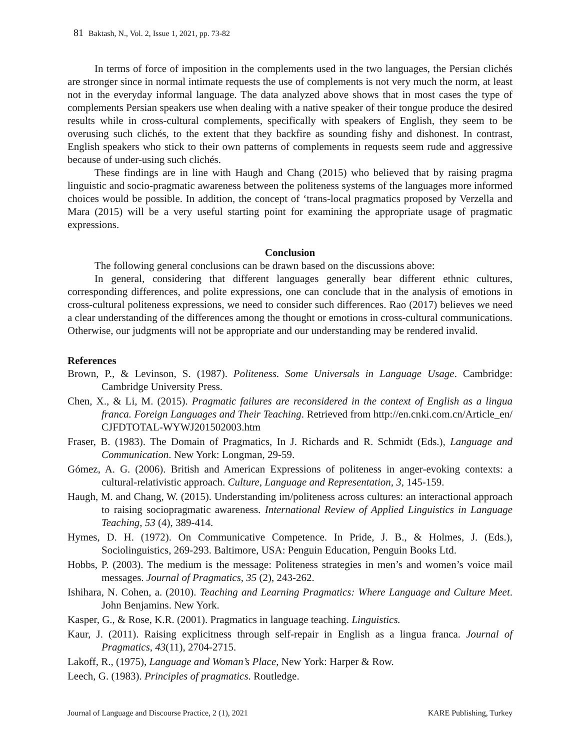81 Baktash, N., Vol. 2, Issue 1, 2021, pp. 73-82
In terms of force of imposition in the complements used in the two languages, the Persian clichés are stronger since in normal intimate requests the use of complements is not very much the norm, at least not in the everyday informal language. The data analyzed above shows that in most cases the type of complements Persian speakers use when dealing with a native speaker of their tongue produce the desired results while in cross-cultural complements, specifically with speakers of English, they seem to be overusing such clichés, to the extent that they backfire as sounding fishy and dishonest. In contrast, English speakers who stick to their own patterns of complements in requests seem rude and aggressive because of under-using such clichés.
These findings are in line with Haugh and Chang (2015) who believed that by raising pragma linguistic and socio-pragmatic awareness between the politeness systems of the languages more informed choices would be possible. In addition, the concept of ‘trans-local pragmatics proposed by Verzella and Mara (2015) will be a very useful starting point for examining the appropriate usage of pragmatic expressions.
Conclusion
The following general conclusions can be drawn based on the discussions above:
In general, considering that different languages generally bear different ethnic cultures, corresponding differences, and polite expressions, one can conclude that in the analysis of emotions in cross-cultural politeness expressions, we need to consider such differences. Rao (2017) believes we need a clear understanding of the differences among the thought or emotions in cross-cultural communications. Otherwise, our judgments will not be appropriate and our understanding may be rendered invalid.
References
Brown, P., & Levinson, S. (1987). Politeness. Some Universals in Language Usage. Cambridge: Cambridge University Press.
Chen, X., & Li, M. (2015). Pragmatic failures are reconsidered in the context of English as a lingua franca. Foreign Languages and Their Teaching. Retrieved from http://en.cnki.com.cn/Article_en/ CJFDTOTAL-WYWJ201502003.htm
Fraser, B. (1983). The Domain of Pragmatics, In J. Richards and R. Schmidt (Eds.), Language and Communication. New York: Longman, 29-59.
Gómez, A. G. (2006). British and American Expressions of politeness in anger-evoking contexts: a cultural-relativistic approach. Culture, Language and Representation, 3, 145-159.
Haugh, M. and Chang, W. (2015). Understanding im/politeness across cultures: an interactional approach to raising sociopragmatic awareness. International Review of Applied Linguistics in Language Teaching, 53 (4), 389-414.
Hymes, D. H. (1972). On Communicative Competence. In Pride, J. B., & Holmes, J. (Eds.), Sociolinguistics, 269-293. Baltimore, USA: Penguin Education, Penguin Books Ltd.
Hobbs, P. (2003). The medium is the message: Politeness strategies in men’s and women’s voice mail messages. Journal of Pragmatics, 35 (2), 243-262.
Ishihara, N. Cohen, a. (2010). Teaching and Learning Pragmatics: Where Language and Culture Meet. John Benjamins. New York.
Kasper, G., & Rose, K.R. (2001). Pragmatics in language teaching. Linguistics.
Kaur, J. (2011). Raising explicitness through self-repair in English as a lingua franca. Journal of Pragmatics, 43(11), 2704-2715.
Lakoff, R., (1975), Language and Woman’s Place, New York: Harper & Row.
Leech, G. (1983). Principles of pragmatics. Routledge.
Journal of Language and Discourse Practice, 2 (1), 2021 KARE Publishing, Turkey